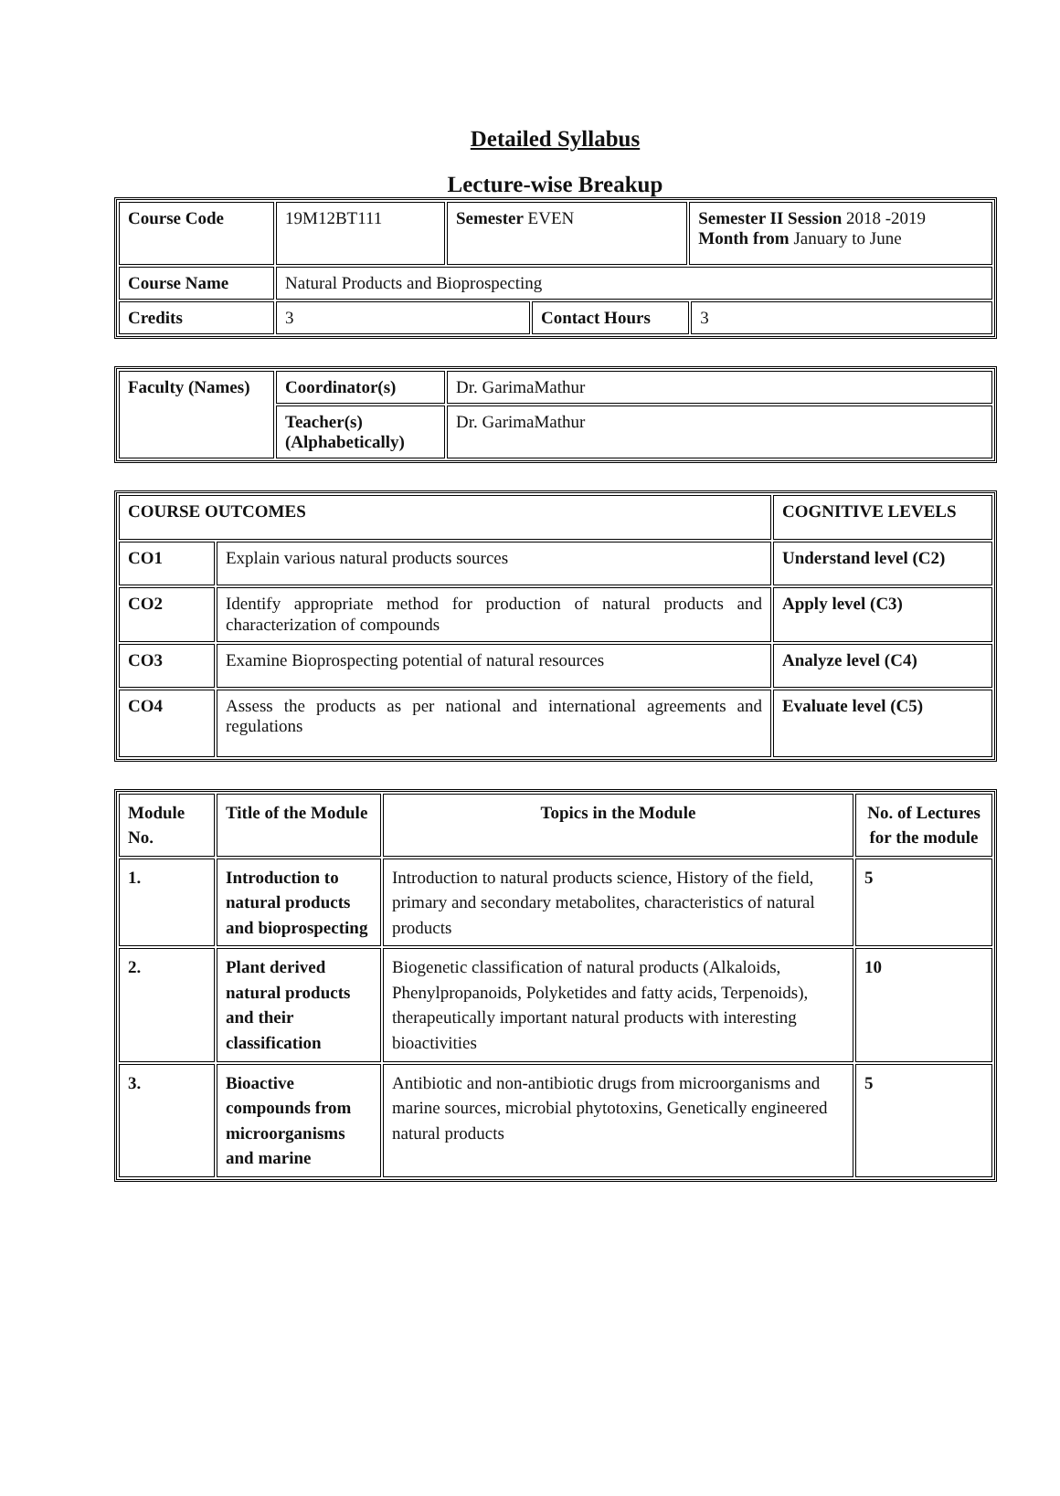Detailed Syllabus
Lecture-wise Breakup
| Course Code | 19M12BT111 | Semester EVEN | | Semester II Session 2018 -2019 Month from January to June | |
| Course Name | Natural Products and Bioprospecting | | | | |
| Credits | 3 | | Contact Hours | | 3 |
| Faculty (Names) | Coordinator(s) | Dr. GarimaMathur |
| | Teacher(s) (Alphabetically) | Dr. GarimaMathur |
| COURSE OUTCOMES | | COGNITIVE LEVELS |
| --- | --- | --- |
| CO1 | Explain various natural products sources | Understand level (C2) |
| CO2 | Identify appropriate method for production of natural products and characterization of compounds | Apply level (C3) |
| CO3 | Examine Bioprospecting potential of natural resources | Analyze level (C4) |
| CO4 | Assess the products as per national and international agreements and regulations | Evaluate level (C5) |
| Module No. | Title of the Module | Topics in the Module | No. of Lectures for the module |
| --- | --- | --- | --- |
| 1. | Introduction to natural products and bioprospecting | Introduction to natural products science, History of the field, primary and secondary metabolites, characteristics of natural products | 5 |
| 2. | Plant derived natural products and their classification | Biogenetic classification of natural products (Alkaloids, Phenylpropanoids, Polyketides and fatty acids, Terpenoids), therapeutically important natural products with interesting bioactivities | 10 |
| 3. | Bioactive compounds from microorganisms and marine | Antibiotic and non-antibiotic drugs from microorganisms and marine sources, microbial phytotoxins, Genetically engineered natural products | 5 |